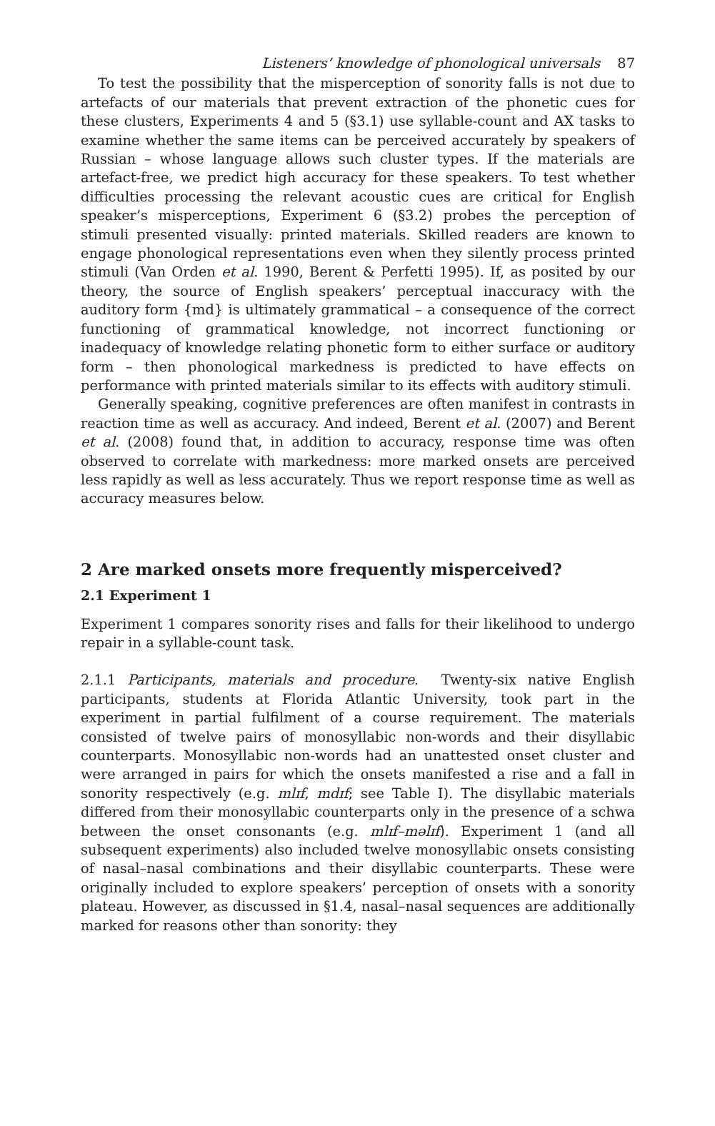Listeners’ knowledge of phonological universals 87
To test the possibility that the misperception of sonority falls is not due to artefacts of our materials that prevent extraction of the phonetic cues for these clusters, Experiments 4 and 5 (§3.1) use syllable-count and AX tasks to examine whether the same items can be perceived accurately by speakers of Russian – whose language allows such cluster types. If the materials are artefact-free, we predict high accuracy for these speakers. To test whether difficulties processing the relevant acoustic cues are critical for English speaker’s misperceptions, Experiment 6 (§3.2) probes the perception of stimuli presented visually: printed materials. Skilled readers are known to engage phonological representations even when they silently process printed stimuli (Van Orden et al. 1990, Berent & Perfetti 1995). If, as posited by our theory, the source of English speakers’ perceptual inaccuracy with the auditory form {md} is ultimately grammatical – a consequence of the correct functioning of grammatical knowledge, not incorrect functioning or inadequacy of knowledge relating phonetic form to either surface or auditory form – then phonological markedness is predicted to have effects on performance with printed materials similar to its effects with auditory stimuli.
Generally speaking, cognitive preferences are often manifest in contrasts in reaction time as well as accuracy. And indeed, Berent et al. (2007) and Berent et al. (2008) found that, in addition to accuracy, response time was often observed to correlate with markedness: more marked onsets are perceived less rapidly as well as less accurately. Thus we report response time as well as accuracy measures below.
2 Are marked onsets more frequently misperceived?
2.1 Experiment 1
Experiment 1 compares sonority rises and falls for their likelihood to undergo repair in a syllable-count task.
2.1.1 Participants, materials and procedure. Twenty-six native English participants, students at Florida Atlantic University, took part in the experiment in partial fulfilment of a course requirement. The materials consisted of twelve pairs of monosyllabic non-words and their disyllabic counterparts. Monosyllabic non-words had an unattested onset cluster and were arranged in pairs for which the onsets manifested a rise and a fall in sonority respectively (e.g. mlɪf, mdɪf; see Table I). The disyllabic materials differed from their monosyllabic counterparts only in the presence of a schwa between the onset consonants (e.g. mlɪf–məlɪf). Experiment 1 (and all subsequent experiments) also included twelve monosyllabic onsets consisting of nasal–nasal combinations and their disyllabic counterparts. These were originally included to explore speakers’ perception of onsets with a sonority plateau. However, as discussed in §1.4, nasal–nasal sequences are additionally marked for reasons other than sonority: they